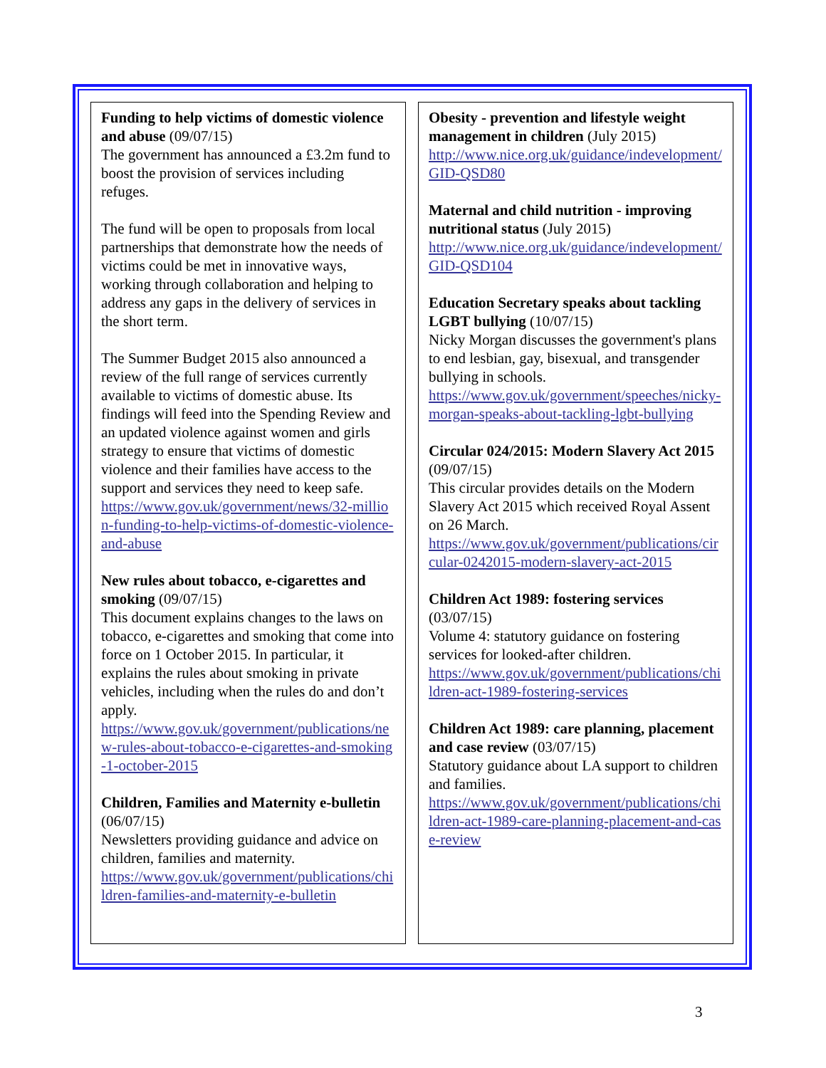Funding to help victims of domestic violence and abuse (09/07/15)
The government has announced a £3.2m fund to boost the provision of services including refuges.
The fund will be open to proposals from local partnerships that demonstrate how the needs of victims could be met in innovative ways, working through collaboration and helping to address any gaps in the delivery of services in the short term.
The Summer Budget 2015 also announced a review of the full range of services currently available to victims of domestic abuse. Its findings will feed into the Spending Review and an updated violence against women and girls strategy to ensure that victims of domestic violence and their families have access to the support and services they need to keep safe.
https://www.gov.uk/government/news/32-million-funding-to-help-victims-of-domestic-violence-and-abuse
New rules about tobacco, e-cigarettes and smoking (09/07/15)
This document explains changes to the laws on tobacco, e-cigarettes and smoking that come into force on 1 October 2015. In particular, it explains the rules about smoking in private vehicles, including when the rules do and don’t apply.
https://www.gov.uk/government/publications/new-rules-about-tobacco-e-cigarettes-and-smoking-1-october-2015
Children, Families and Maternity e-bulletin (06/07/15)
Newsletters providing guidance and advice on children, families and maternity.
https://www.gov.uk/government/publications/children-families-and-maternity-e-bulletin
Obesity - prevention and lifestyle weight management in children (July 2015)
http://www.nice.org.uk/guidance/indevelopment/GID-QSD80
Maternal and child nutrition - improving nutritional status (July 2015)
http://www.nice.org.uk/guidance/indevelopment/GID-QSD104
Education Secretary speaks about tackling LGBT bullying (10/07/15)
Nicky Morgan discusses the government's plans to end lesbian, gay, bisexual, and transgender bullying in schools.
https://www.gov.uk/government/speeches/nicky-morgan-speaks-about-tackling-lgbt-bullying
Circular 024/2015: Modern Slavery Act 2015 (09/07/15)
This circular provides details on the Modern Slavery Act 2015 which received Royal Assent on 26 March.
https://www.gov.uk/government/publications/circular-0242015-modern-slavery-act-2015
Children Act 1989: fostering services (03/07/15)
Volume 4: statutory guidance on fostering services for looked-after children.
https://www.gov.uk/government/publications/children-act-1989-fostering-services
Children Act 1989: care planning, placement and case review (03/07/15)
Statutory guidance about LA support to children and families.
https://www.gov.uk/government/publications/children-act-1989-care-planning-placement-and-case-review
3